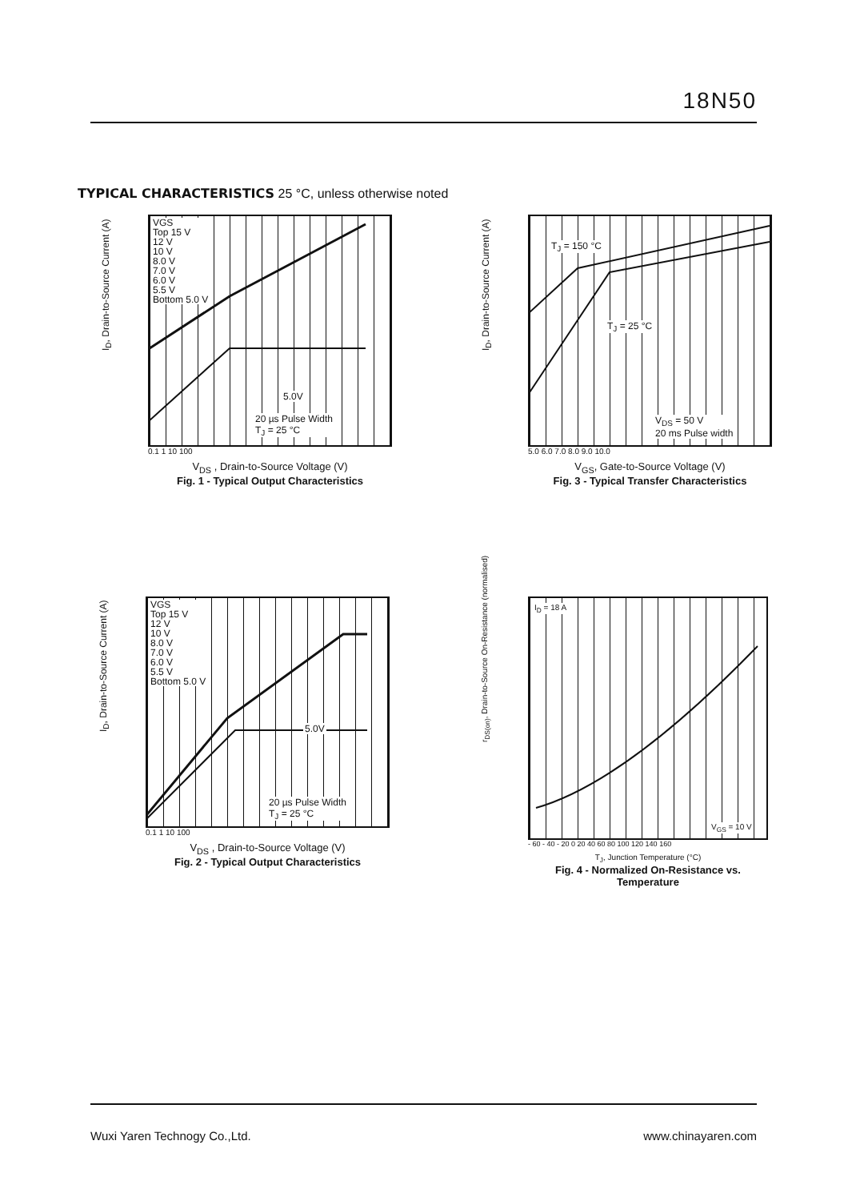18N50
TYPICAL CHARACTERISTICS 25 °C, unless otherwise noted
VGS
Top 15 V
12 V
10 V
8.0 V
7.0 V
6.0 V
5.5 V
Bottom 5.0 V
5.0V
20 µs Pulse Width
T<sub>J</sub> = 25 °C
0.1 1 10 100
V<sub>DS</sub> , Drain-to-Source Voltage (V)
Fig. 1 - Typical Output Characteristics
I<sub>D</sub>, Drain-to-Source Current (A)
T<sub>J</sub> = 150 °C
T<sub>J</sub> = 25 °C
V<sub>DS</sub> = 50 V
20 ms Pulse width
5.0 6.0 7.0 8.0 9.0 10.0
V<sub>GS</sub>, Gate-to-Source Voltage (V)
Fig. 3 - Typical Transfer Characteristics
I<sub>D</sub>, Drain-to-Source Current (A)
VGS
Top 15 V
12 V
10 V
8.0 V
7.0 V
6.0 V
5.5 V
Bottom 5.0 V
5.0V
20 µs Pulse Width
T<sub>J</sub> = 25 °C
0.1 1 10 100
V<sub>DS</sub> , Drain-to-Source Voltage (V)
Fig. 2 - Typical Output Characteristics
I<sub>D</sub>, Drain-to-Source Current (A)
I<sub>D</sub> = 18 A
V<sub>GS</sub> = 10 V
- 60 - 40 - 20 0 20 40 60 80 100 120 140 160
T<sub>J</sub>, Junction Temperature (°C)
Fig. 4 - Normalized On-Resistance vs. Temperature
r<sub>DS(on)</sub>, Drain-to-Source On-Resistance (normalised)
Wuxi Yaren Technogy Co.,Ltd. www.chinayaren.com